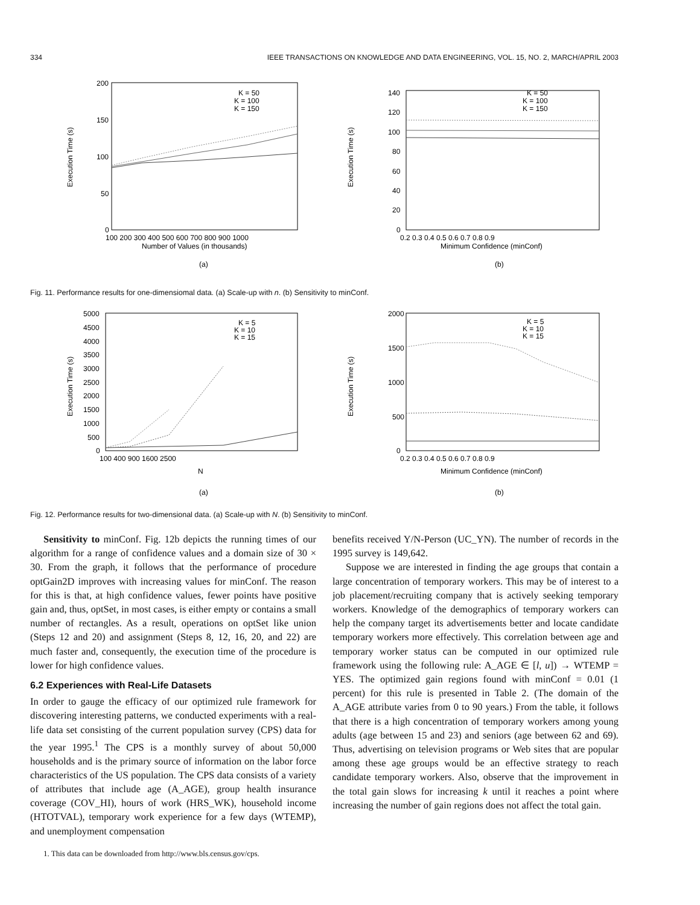334 IEEE TRANSACTIONS ON KNOWLEDGE AND DATA ENGINEERING, VOL. 15, NO. 2, MARCH/APRIL 2003
200
150
100
50
0
100 200 300 400 500 600 700 800 900 1000
Number of Values (in thousands)
Execution Time (s)
K = 50
K = 100
K = 150
(a)
140
120
100
80
60
40
20
0
0.2 0.3 0.4 0.5 0.6 0.7 0.8 0.9
Minimum Confidence (minConf)
Execution Time (s)
K = 50
K = 100
K = 150
(b)
Fig. 11. Performance results for one-dimensiomal data. (a) Scale-up with n. (b) Sensitivity to minConf.
5000
4500
4000
3500
3000
2500
2000
1500
1000
500
0
100 400 900 1600 2500
N
Execution Time (s)
K = 5
K = 10
K = 15
(a)
2000
1500
1000
500
0
0.2 0.3 0.4 0.5 0.6 0.7 0.8 0.9
Minimum Confidence (minConf)
Execution Time (s)
K = 5
K = 10
K = 15
(b)
Fig. 12. Performance results for two-dimensional data. (a) Scale-up with N. (b) Sensitivity to minConf.
Sensitivity to minConf. Fig. 12b depicts the running times of our algorithm for a range of confidence values and a domain size of 30 × 30. From the graph, it follows that the performance of procedure optGain2D improves with increasing values for minConf. The reason for this is that, at high confidence values, fewer points have positive gain and, thus, optSet, in most cases, is either empty or contains a small number of rectangles. As a result, operations on optSet like union (Steps 12 and 20) and assignment (Steps 8, 12, 16, 20, and 22) are much faster and, consequently, the execution time of the procedure is lower for high confidence values.
6.2 Experiences with Real-Life Datasets
In order to gauge the efficacy of our optimized rule framework for discovering interesting patterns, we conducted experiments with a real-life data set consisting of the current population survey (CPS) data for the year 1995.<sup>1</sup> The CPS is a monthly survey of about 50,000 households and is the primary source of information on the labor force characteristics of the US population. The CPS data consists of a variety of attributes that include age (A_AGE), group health insurance coverage (COV_HI), hours of work (HRS_WK), household income (HTOTVAL), temporary work experience for a few days (WTEMP), and unemployment compensation
1. This data can be downloaded from http://www.bls.census.gov/cps.
benefits received Y/N-Person (UC_YN). The number of records in the 1995 survey is 149,642.
Suppose we are interested in finding the age groups that contain a large concentration of temporary workers. This may be of interest to a job placement/recruiting company that is actively seeking temporary workers. Knowledge of the demographics of temporary workers can help the company target its advertisements better and locate candidate temporary workers more effectively. This correlation between age and temporary worker status can be computed in our optimized rule framework using the following rule: A_AGE ∈ [l, u]) → WTEMP = YES. The optimized gain regions found with minConf = 0.01 (1 percent) for this rule is presented in Table 2. (The domain of the A_AGE attribute varies from 0 to 90 years.) From the table, it follows that there is a high concentration of temporary workers among young adults (age between 15 and 23) and seniors (age between 62 and 69). Thus, advertising on television programs or Web sites that are popular among these age groups would be an effective strategy to reach candidate temporary workers. Also, observe that the improvement in the total gain slows for increasing k until it reaches a point where increasing the number of gain regions does not affect the total gain.